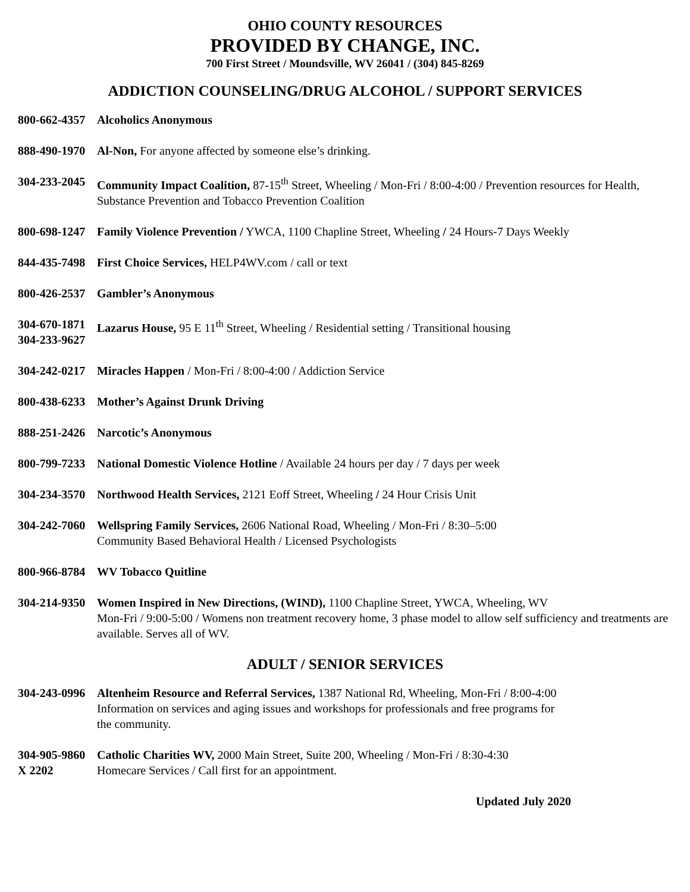OHIO COUNTY RESOURCES
PROVIDED BY CHANGE, INC.
700 First Street / Moundsville, WV 26041 / (304) 845-8269
ADDICTION COUNSELING/DRUG ALCOHOL / SUPPORT SERVICES
800-662-4357
Alcoholics Anonymous
888-490-1970
Al-Non, For anyone affected by someone else’s drinking.
304-233-2045
Community Impact Coalition, 87-15<sup>th</sup> Street, Wheeling / Mon-Fri / 8:00-4:00 / Prevention resources for Health, Substance Prevention and Tobacco Prevention Coalition
800-698-1247
Family Violence Prevention / YWCA, 1100 Chapline Street, Wheeling / 24 Hours-7 Days Weekly
844-435-7498
First Choice Services, HELP4WV.com / call or text
800-426-2537
Gambler’s Anonymous
304-670-1871
304-233-9627
Lazarus House, 95 E 11<sup>th</sup> Street, Wheeling / Residential setting / Transitional housing
304-242-0217
Miracles Happen / Mon-Fri / 8:00-4:00 / Addiction Service
800-438-6233
Mother’s Against Drunk Driving
888-251-2426
Narcotic’s Anonymous
800-799-7233
National Domestic Violence Hotline / Available 24 hours per day / 7 days per week
304-234-3570
Northwood Health Services, 2121 Eoff Street, Wheeling / 24 Hour Crisis Unit
304-242-7060
Wellspring Family Services, 2606 National Road, Wheeling / Mon-Fri / 8:30–5:00
Community Based Behavioral Health / Licensed Psychologists
800-966-8784
WV Tobacco Quitline
304-214-9350
Women Inspired in New Directions, (WIND), 1100 Chapline Street, YWCA, Wheeling, WV
Mon-Fri / 9:00-5:00 / Womens non treatment recovery home, 3 phase model to allow self sufficiency and treatments are available. Serves all of WV.
ADULT / SENIOR SERVICES
304-243-0996
Altenheim Resource and Referral Services, 1387 National Rd, Wheeling, Mon-Fri / 8:00-4:00
Information on services and aging issues and workshops for professionals and free programs for
the community.
304-905-9860
X 2202
Catholic Charities WV, 2000 Main Street, Suite 200, Wheeling / Mon-Fri / 8:30-4:30
Homecare Services / Call first for an appointment.
Updated July 2020